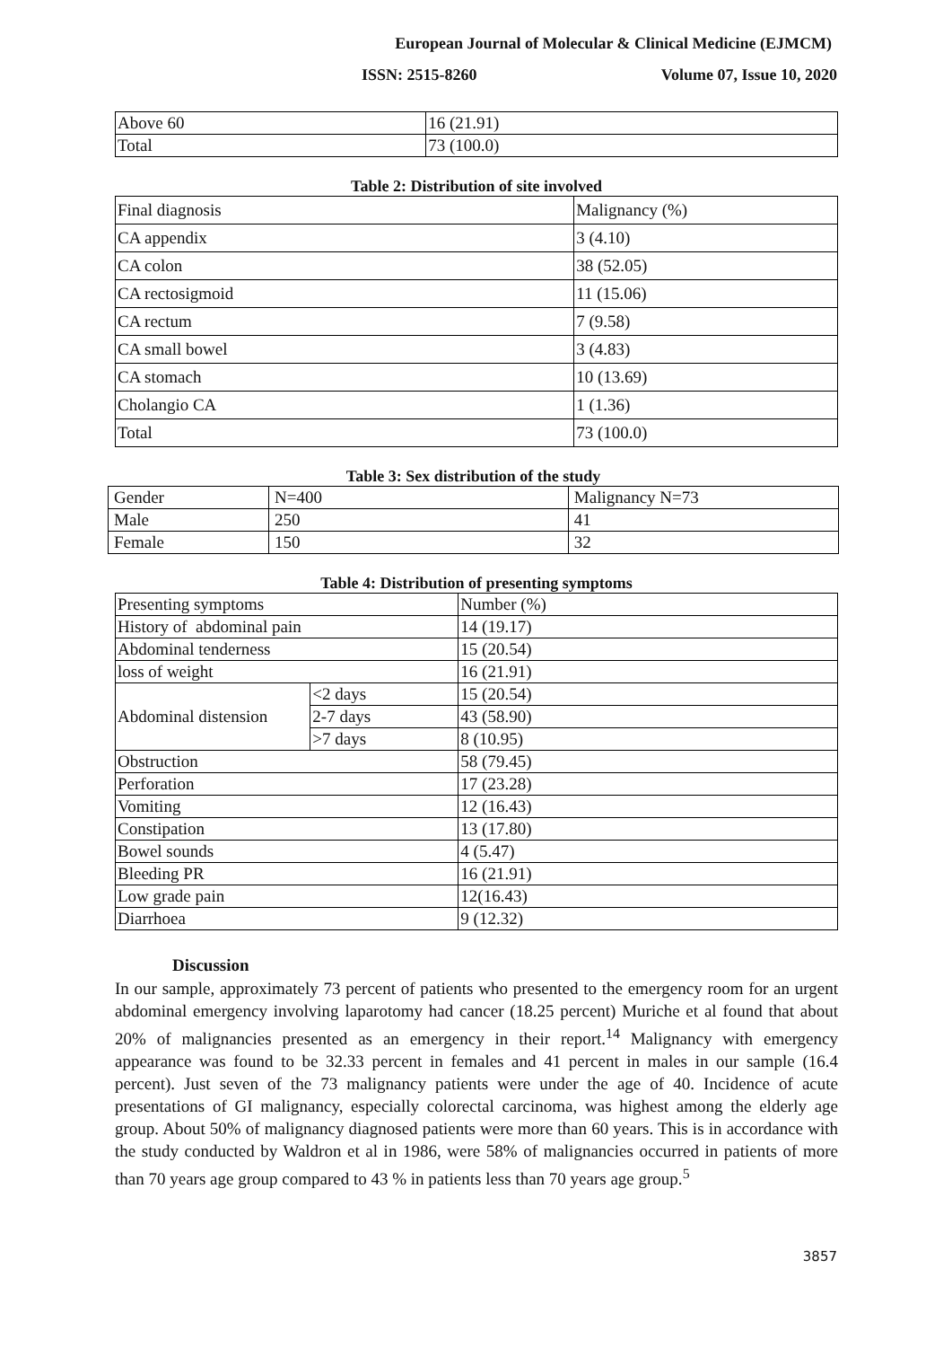European Journal of Molecular & Clinical Medicine (EJMCM)
ISSN: 2515-8260 Volume 07, Issue 10, 2020
| Above 60 | 16 (21.91) |
| Total | 73 (100.0) |
Table 2: Distribution of site involved
| Final diagnosis | Malignancy (%) |
| CA appendix | 3 (4.10) |
| CA colon | 38 (52.05) |
| CA rectosigmoid | 11 (15.06) |
| CA rectum | 7 (9.58) |
| CA small bowel | 3 (4.83) |
| CA stomach | 10 (13.69) |
| Cholangio CA | 1 (1.36) |
| Total | 73 (100.0) |
Table 3: Sex distribution of the study
| Gender | N=400 | Malignancy N=73 |
| Male | 250 | 41 |
| Female | 150 | 32 |
Table 4: Distribution of presenting symptoms
| Presenting symptoms | | Number (%) |
| History of abdominal pain | | 14 (19.17) |
| Abdominal tenderness | | 15 (20.54) |
| loss of weight | | 16 (21.91) |
| Abdominal distension | <2 days | 15 (20.54) |
| | 2-7 days | 43 (58.90) |
| | >7 days | 8 (10.95) |
| Obstruction | | 58 (79.45) |
| Perforation | | 17 (23.28) |
| Vomiting | | 12 (16.43) |
| Constipation | | 13 (17.80) |
| Bowel sounds | | 4 (5.47) |
| Bleeding PR | | 16 (21.91) |
| Low grade pain | | 12(16.43) |
| Diarrhoea | | 9 (12.32) |
Discussion
In our sample, approximately 73 percent of patients who presented to the emergency room for an urgent abdominal emergency involving laparotomy had cancer (18.25 percent) Muriche et al found that about 20% of malignancies presented as an emergency in their report.<sup>14</sup> Malignancy with emergency appearance was found to be 32.33 percent in females and 41 percent in males in our sample (16.4 percent). Just seven of the 73 malignancy patients were under the age of 40. Incidence of acute presentations of GI malignancy, especially colorectal carcinoma, was highest among the elderly age group. About 50% of malignancy diagnosed patients were more than 60 years. This is in accordance with the study conducted by Waldron et al in 1986, were 58% of malignancies occurred in patients of more than 70 years age group compared to 43 % in patients less than 70 years age group.<sup>5</sup>
3857